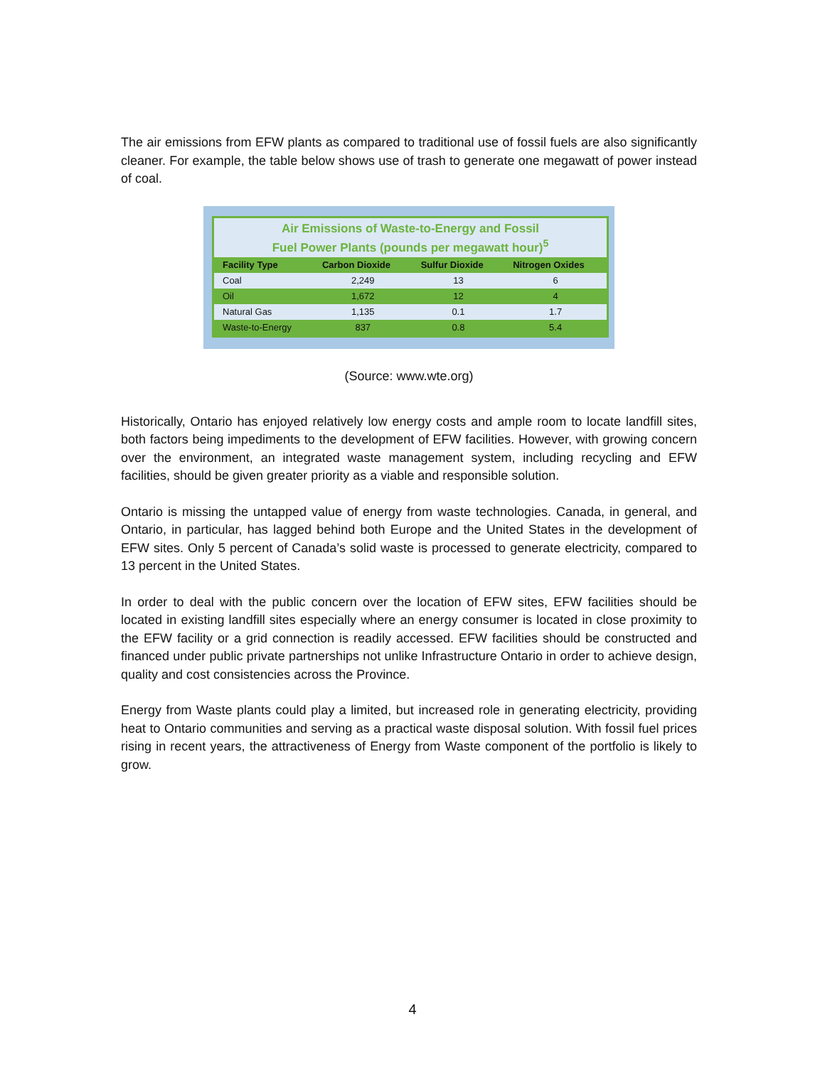The air emissions from EFW plants as compared to traditional use of fossil fuels are also significantly cleaner. For example, the table below shows use of trash to generate one megawatt of power instead of coal.
Air Emissions of Waste-to-Energy and Fossil
Fuel Power Plants (pounds per megawatt hour)<sup>5</sup>
| Facility Type | Carbon Dioxide | Sulfur Dioxide | Nitrogen Oxides |
| --- | --- | --- | --- |
| Coal | 2,249 | 13 | 6 |
| Oil | 1,672 | 12 | 4 |
| Natural Gas | 1,135 | 0.1 | 1.7 |
| Waste-to-Energy | 837 | 0.8 | 5.4 |
(Source: www.wte.org)
Historically, Ontario has enjoyed relatively low energy costs and ample room to locate landfill sites, both factors being impediments to the development of EFW facilities. However, with growing concern over the environment, an integrated waste management system, including recycling and EFW facilities, should be given greater priority as a viable and responsible solution.
Ontario is missing the untapped value of energy from waste technologies. Canada, in general, and Ontario, in particular, has lagged behind both Europe and the United States in the development of EFW sites. Only 5 percent of Canada’s solid waste is processed to generate electricity, compared to 13 percent in the United States.
In order to deal with the public concern over the location of EFW sites, EFW facilities should be located in existing landfill sites especially where an energy consumer is located in close proximity to the EFW facility or a grid connection is readily accessed. EFW facilities should be constructed and financed under public private partnerships not unlike Infrastructure Ontario in order to achieve design, quality and cost consistencies across the Province.
Energy from Waste plants could play a limited, but increased role in generating electricity, providing heat to Ontario communities and serving as a practical waste disposal solution. With fossil fuel prices rising in recent years, the attractiveness of Energy from Waste component of the portfolio is likely to grow.
4